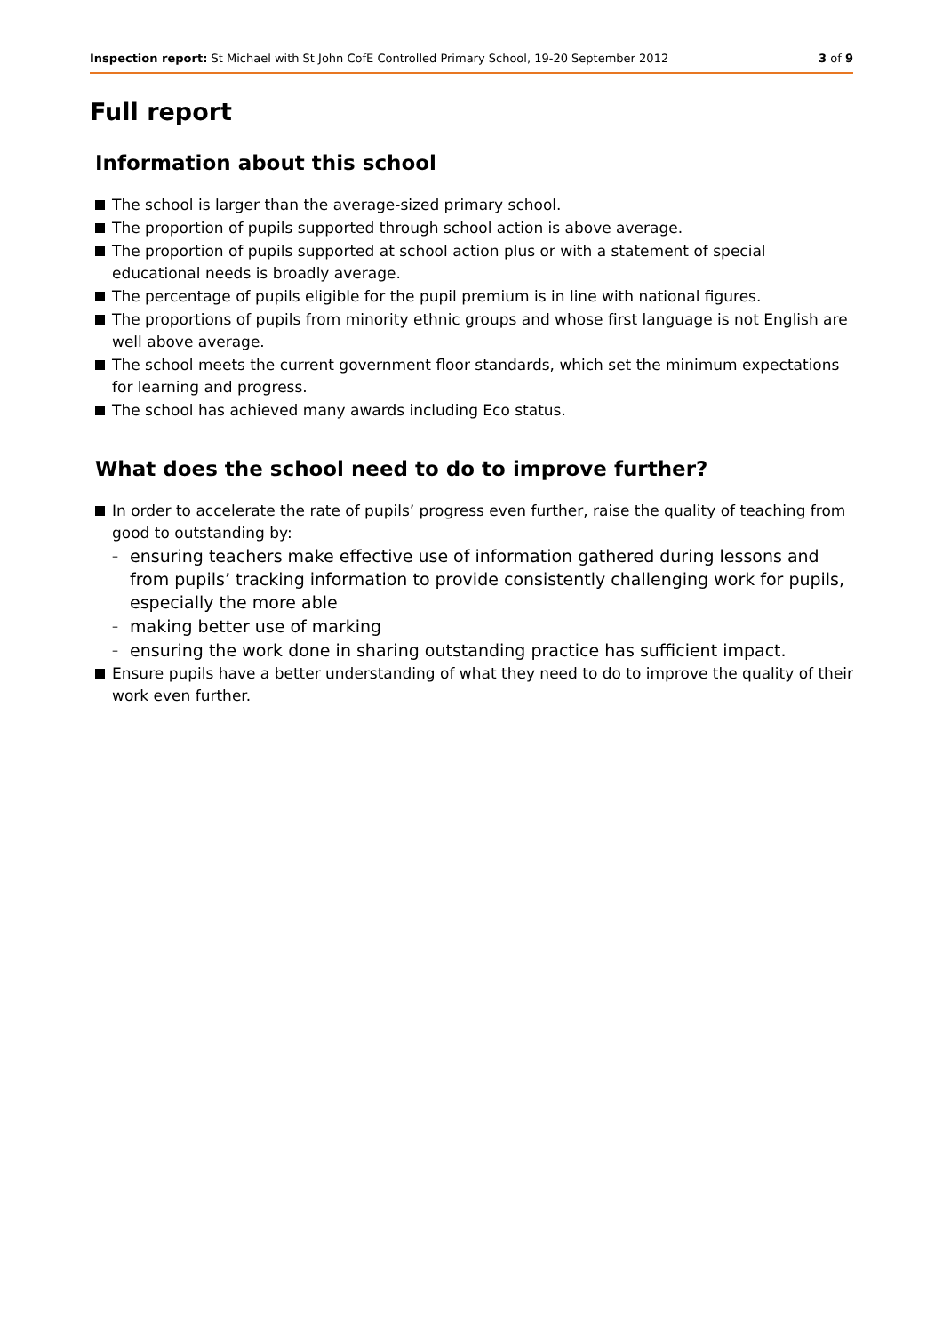Inspection report: St Michael with St John CofE Controlled Primary School, 19-20 September 2012 3 of 9
Full report
Information about this school
The school is larger than the average-sized primary school.
The proportion of pupils supported through school action is above average.
The proportion of pupils supported at school action plus or with a statement of special educational needs is broadly average.
The percentage of pupils eligible for the pupil premium is in line with national figures.
The proportions of pupils from minority ethnic groups and whose first language is not English are well above average.
The school meets the current government floor standards, which set the minimum expectations for learning and progress.
The school has achieved many awards including Eco status.
What does the school need to do to improve further?
In order to accelerate the rate of pupils’ progress even further, raise the quality of teaching from good to outstanding by:
– ensuring teachers make effective use of information gathered during lessons and from pupils’ tracking information to provide consistently challenging work for pupils, especially the more able
– making better use of marking
– ensuring the work done in sharing outstanding practice has sufficient impact.
Ensure pupils have a better understanding of what they need to do to improve the quality of their work even further.